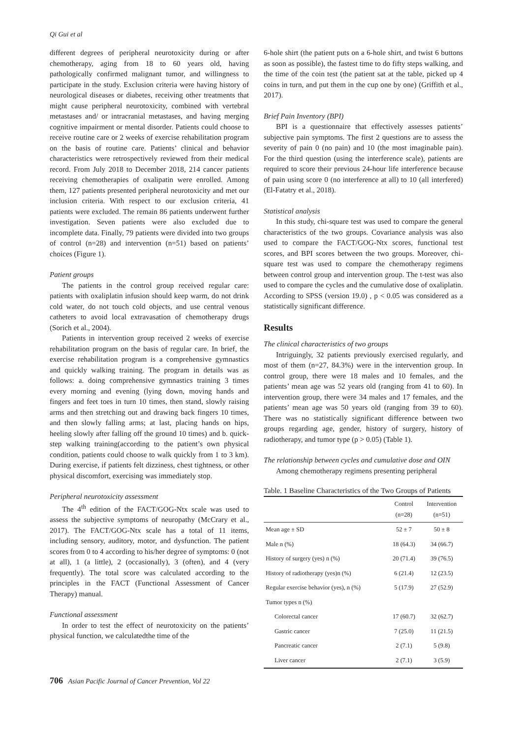Qi Gui et al
different degrees of peripheral neurotoxicity during or after chemotherapy, aging from 18 to 60 years old, having pathologically confirmed malignant tumor, and willingness to participate in the study. Exclusion criteria were having history of neurological diseases or diabetes, receiving other treatments that might cause peripheral neurotoxicity, combined with vertebral metastases and/ or intracranial metastases, and having merging cognitive impairment or mental disorder. Patients could choose to receive routine care or 2 weeks of exercise rehabilitation program on the basis of routine care. Patients’ clinical and behavior characteristics were retrospectively reviewed from their medical record. From July 2018 to December 2018, 214 cancer patients receiving chemotherapies of oxalipatin were enrolled. Among them, 127 patients presented peripheral neurotoxicity and met our inclusion criteria. With respect to our exclusion criteria, 41 patients were excluded. The remain 86 patients underwent further investigation. Seven patients were also excluded due to incomplete data. Finally, 79 patients were divided into two groups of control (n=28) and intervention (n=51) based on patients’ choices (Figure 1).
Patient groups
The patients in the control group received regular care: patients with oxaliplatin infusion should keep warm, do not drink cold water, do not touch cold objects, and use central venous catheters to avoid local extravasation of chemotherapy drugs (Sorich et al., 2004).
Patients in intervention group received 2 weeks of exercise rehabilitation program on the basis of regular care. In brief, the exercise rehabilitation program is a comprehensive gymnastics and quickly walking training. The program in details was as follows: a. doing comprehensive gymnastics training 3 times every morning and evening (lying down, moving hands and fingers and feet toes in turn 10 times, then stand, slowly raising arms and then stretching out and drawing back fingers 10 times, and then slowly falling arms; at last, placing hands on hips, heeling slowly after falling off the ground 10 times) and b. quick-step walking training(according to the patient’s own physical condition, patients could choose to walk quickly from 1 to 3 km). During exercise, if patients felt dizziness, chest tightness, or other physical discomfort, exercising was immediately stop.
Peripheral neurotoxicity assessment
The 4<sup>th</sup> edition of the FACT/GOG-Ntx scale was used to assess the subjective symptoms of neuropathy (McCrary et al., 2017). The FACT/GOG-Ntx scale has a total of 11 items, including sensory, auditory, motor, and dysfunction. The patient scores from 0 to 4 according to his/her degree of symptoms: 0 (not at all), 1 (a little), 2 (occasionally), 3 (often), and 4 (very frequently). The total score was calculated according to the principles in the FACT (Functional Assessment of Cancer Therapy) manual.
Functional assessment
In order to test the effect of neurotoxicity on the patients’ physical function, we calculatedthe time of the
6-hole shirt (the patient puts on a 6-hole shirt, and twist 6 buttons as soon as possible), the fastest time to do fifty steps walking, and the time of the coin test (the patient sat at the table, picked up 4 coins in turn, and put them in the cup one by one) (Griffith et al., 2017).
Brief Pain Inventory (BPI)
BPI is a questionnaire that effectively assesses patients’ subjective pain symptoms. The first 2 questions are to assess the severity of pain 0 (no pain) and 10 (the most imaginable pain). For the third question (using the interference scale), patients are required to score their previous 24-hour life interference because of pain using score 0 (no interference at all) to 10 (all interfered) (El-Fatatry et al., 2018).
Statistical analysis
In this study, chi-square test was used to compare the general characteristics of the two groups. Covariance analysis was also used to compare the FACT/GOG-Ntx scores, functional test scores, and BPI scores between the two groups. Moreover, chi-square test was used to compare the chemotherapy regimens between control group and intervention group. The t-test was also used to compare the cycles and the cumulative dose of oxaliplatin. According to SPSS (version 19.0) , p < 0.05 was considered as a statistically significant difference.
Results
The clinical characteristics of two groups
Intriguingly, 32 patients previously exercised regularly, and most of them (n=27, 84.3%) were in the intervention group. In control group, there were 18 males and 10 females, and the patients’ mean age was 52 years old (ranging from 41 to 60). In intervention group, there were 34 males and 17 females, and the patients’ mean age was 50 years old (ranging from 39 to 60). There was no statistically significant difference between two groups regarding age, gender, history of surgery, history of radiotherapy, and tumor type (p > 0.05) (Table 1).
The relationship between cycles and cumulative dose and OIN
Among chemotherapy regimens presenting peripheral
Table. 1 Baseline Characteristics of the Two Groups of Patients
| | Control (n=28) | Intervention (n=51) |
| --- | --- | --- |
| Mean age ± SD | 52 ± 7 | 50 ± 8 |
| Male n (%) | 18 (64.3) | 34 (66.7) |
| History of surgery (yes) n (%) | 20 (71.4) | 39 (76.5) |
| History of radiotherapy (yes)n (%) | 6 (21.4) | 12 (23.5) |
| Regular exercise behavior (yes), n (%) | 5 (17.9) | 27 (52.9) |
| Tumor types n (%) | | |
| Colorectal cancer | 17 (60.7) | 32 (62.7) |
| Gastric cancer | 7 (25.0) | 11 (21.5) |
| Pancreatic cancer | 2 (7.1) | 5 (9.8) |
| Liver cancer | 2 (7.1) | 3 (5.9) |
706 Asian Pacific Journal of Cancer Prevention, Vol 22